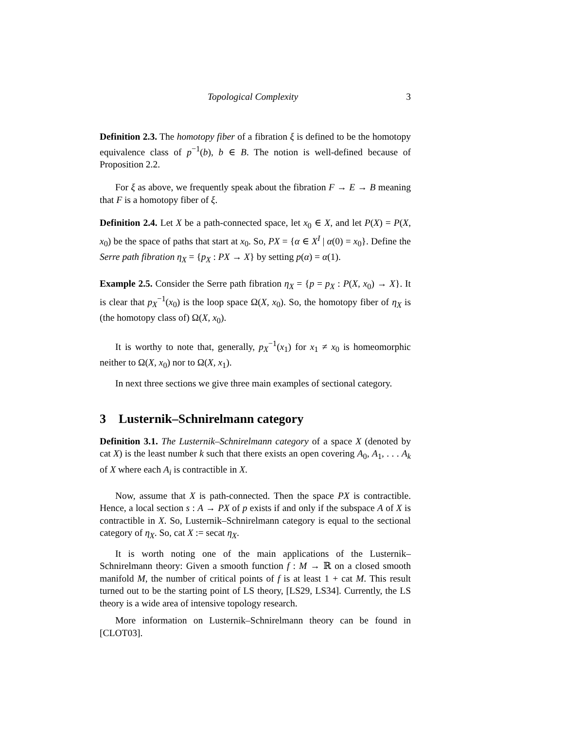Topological Complexity 3
Definition 2.3. The homotopy fiber of a fibration ξ is defined to be the homotopy equivalence class of p<sup>−1</sup>(b), b ∈ B. The notion is well-defined because of Proposition 2.2.
For ξ as above, we frequently speak about the fibration F → E → B meaning that F is a homotopy fiber of ξ.
Definition 2.4. Let X be a path-connected space, let x<sub>0</sub> ∈ X, and let P(X) = P(X, x<sub>0</sub>) be the space of paths that start at x<sub>0</sub>. So, PX = {α ∈ X<sup>I</sup> | α(0) = x<sub>0</sub>}. Define the Serre path fibration η<sub>X</sub> = {p<sub>X</sub> : PX → X} by setting p(α) = α(1).
Example 2.5. Consider the Serre path fibration η<sub>X</sub> = {p = p<sub>X</sub> : P(X, x<sub>0</sub>) → X}. It is clear that p<sub>X</sub><sup>−1</sup>(x<sub>0</sub>) is the loop space Ω(X, x<sub>0</sub>). So, the homotopy fiber of η<sub>X</sub> is (the homotopy class of) Ω(X, x<sub>0</sub>).
It is worthy to note that, generally, p<sub>X</sub><sup>−1</sup>(x<sub>1</sub>) for x<sub>1</sub> ≠ x<sub>0</sub> is homeomorphic neither to Ω(X, x<sub>0</sub>) nor to Ω(X, x<sub>1</sub>).
In next three sections we give three main examples of sectional category.
3 Lusternik–Schnirelmann category
Definition 3.1. The Lusternik–Schnirelmann category of a space X (denoted by cat X) is the least number k such that there exists an open covering A<sub>0</sub>, A<sub>1</sub>, . . . A<sub>k</sub> of X where each A<sub>i</sub> is contractible in X.
Now, assume that X is path-connected. Then the space PX is contractible. Hence, a local section s : A → PX of p exists if and only if the subspace A of X is contractible in X. So, Lusternik–Schnirelmann category is equal to the sectional category of η<sub>X</sub>. So, cat X := secat η<sub>X</sub>.
It is worth noting one of the main applications of the Lusternik–Schnirelmann theory: Given a smooth function f : M → ℝ on a closed smooth manifold M, the number of critical points of f is at least 1 + cat M. This result turned out to be the starting point of LS theory, [LS29, LS34]. Currently, the LS theory is a wide area of intensive topology research.
More information on Lusternik–Schnirelmann theory can be found in [CLOT03].